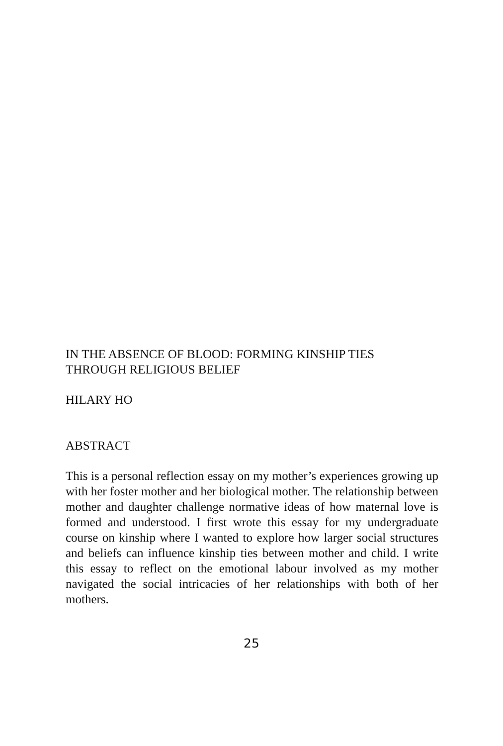IN THE ABSENCE OF BLOOD: FORMING KINSHIP TIES
THROUGH RELIGIOUS BELIEF
HILARY HO
ABSTRACT
This is a personal reflection essay on my mother’s experiences growing up with her foster mother and her biological mother. The relationship between mother and daughter challenge normative ideas of how maternal love is formed and understood. I first wrote this essay for my undergraduate course on kinship where I wanted to explore how larger social structures and beliefs can influence kinship ties between mother and child. I write this essay to reflect on the emotional labour involved as my mother navigated the social intricacies of her relationships with both of her mothers.
25